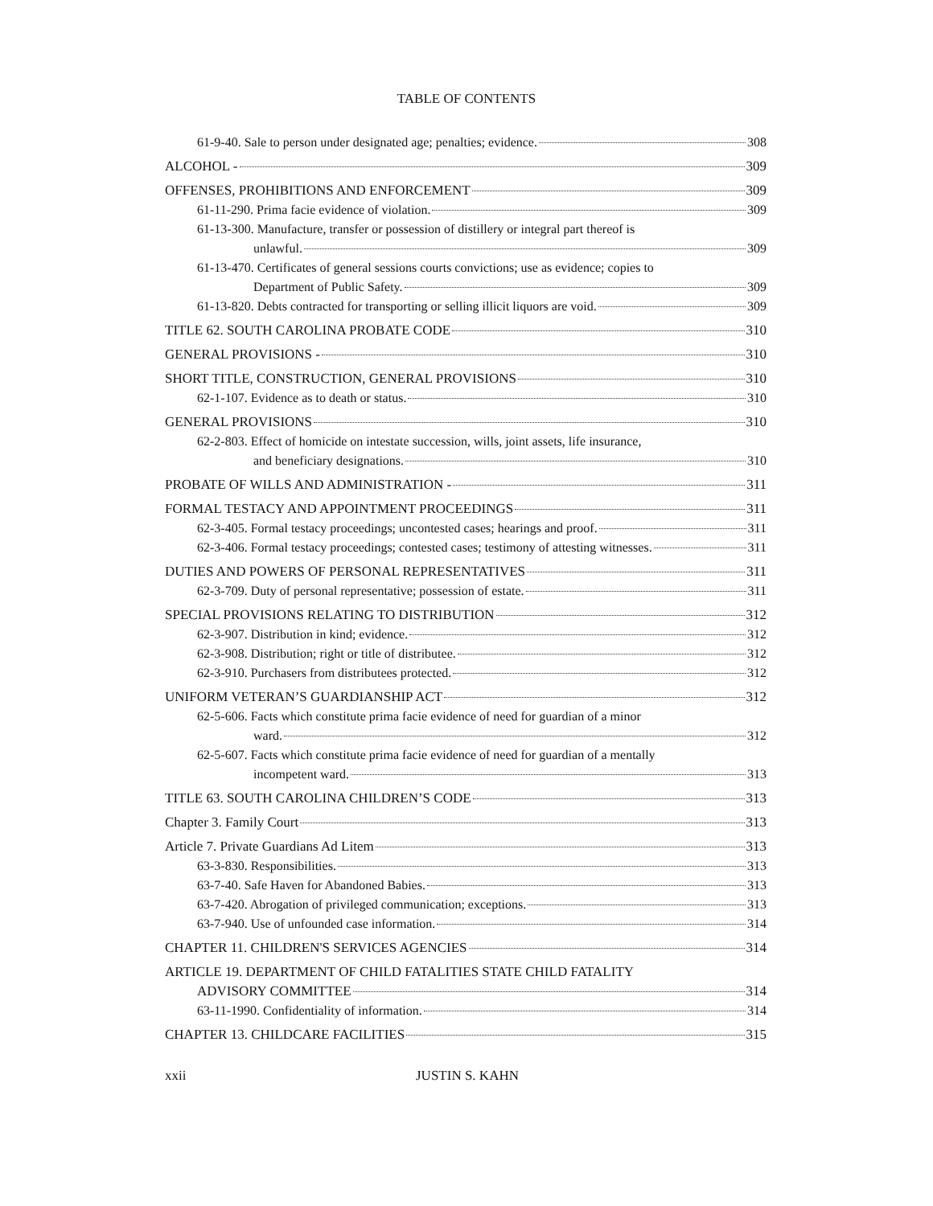TABLE OF CONTENTS
61-9-40. Sale to person under designated age; penalties; evidence. 308
ALCOHOL - 309
OFFENSES, PROHIBITIONS AND ENFORCEMENT 309
61-11-290. Prima facie evidence of violation. 309
61-13-300. Manufacture, transfer or possession of distillery or integral part thereof is
unlawful. 309
61-13-470. Certificates of general sessions courts convictions; use as evidence; copies to
Department of Public Safety. 309
61-13-820. Debts contracted for transporting or selling illicit liquors are void. 309
TITLE 62. SOUTH CAROLINA PROBATE CODE 310
GENERAL PROVISIONS - 310
SHORT TITLE, CONSTRUCTION, GENERAL PROVISIONS 310
62-1-107. Evidence as to death or status. 310
GENERAL PROVISIONS 310
62-2-803. Effect of homicide on intestate succession, wills, joint assets, life insurance,
and beneficiary designations. 310
PROBATE OF WILLS AND ADMINISTRATION - 311
FORMAL TESTACY AND APPOINTMENT PROCEEDINGS 311
62-3-405. Formal testacy proceedings; uncontested cases; hearings and proof. 311
62-3-406. Formal testacy proceedings; contested cases; testimony of attesting witnesses. 311
DUTIES AND POWERS OF PERSONAL REPRESENTATIVES 311
62-3-709. Duty of personal representative; possession of estate. 311
SPECIAL PROVISIONS RELATING TO DISTRIBUTION 312
62-3-907. Distribution in kind; evidence. 312
62-3-908. Distribution; right or title of distributee. 312
62-3-910. Purchasers from distributees protected. 312
UNIFORM VETERAN’S GUARDIANSHIP ACT 312
62-5-606. Facts which constitute prima facie evidence of need for guardian of a minor
ward. 312
62-5-607. Facts which constitute prima facie evidence of need for guardian of a mentally
incompetent ward. 313
TITLE 63. SOUTH CAROLINA CHILDREN’S CODE 313
Chapter 3. Family Court 313
Article 7. Private Guardians Ad Litem 313
63-3-830. Responsibilities. 313
63-7-40. Safe Haven for Abandoned Babies. 313
63-7-420. Abrogation of privileged communication; exceptions. 313
63-7-940. Use of unfounded case information. 314
CHAPTER 11. CHILDREN'S SERVICES AGENCIES 314
ARTICLE 19. DEPARTMENT OF CHILD FATALITIES STATE CHILD FATALITY
ADVISORY COMMITTEE 314
63-11-1990. Confidentiality of information. 314
CHAPTER 13. CHILDCARE FACILITIES 315
xxii JUSTIN S. KAHN